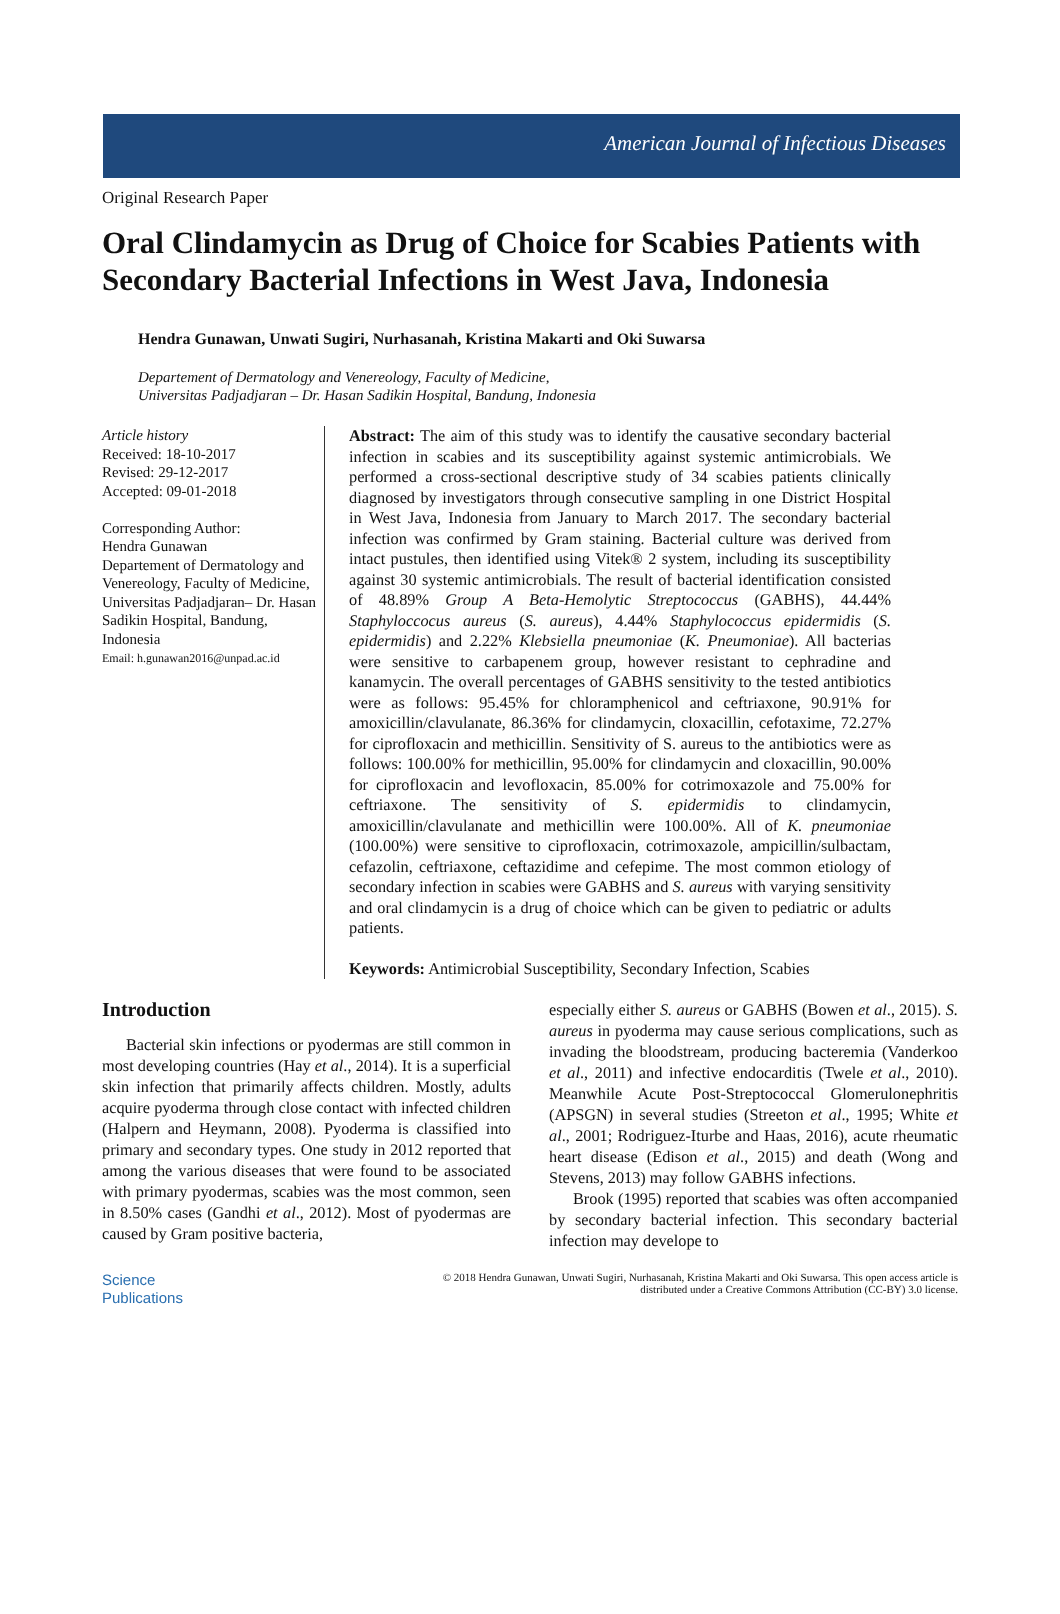American Journal of Infectious Diseases
Original Research Paper
Oral Clindamycin as Drug of Choice for Scabies Patients with Secondary Bacterial Infections in West Java, Indonesia
Hendra Gunawan, Unwati Sugiri, Nurhasanah, Kristina Makarti and Oki Suwarsa
Departement of Dermatology and Venereology, Faculty of Medicine,
Universitas Padjadjaran – Dr. Hasan Sadikin Hospital, Bandung, Indonesia
Article history
Received: 18-10-2017
Revised: 29-12-2017
Accepted: 09-01-2018
Corresponding Author:
Hendra Gunawan
Departement of Dermatology and Venereology, Faculty of Medicine, Universitas Padjadjaran– Dr. Hasan Sadikin Hospital, Bandung, Indonesia
Email: h.gunawan2016@unpad.ac.id
Abstract: The aim of this study was to identify the causative secondary bacterial infection in scabies and its susceptibility against systemic antimicrobials. We performed a cross-sectional descriptive study of 34 scabies patients clinically diagnosed by investigators through consecutive sampling in one District Hospital in West Java, Indonesia from January to March 2017. The secondary bacterial infection was confirmed by Gram staining. Bacterial culture was derived from intact pustules, then identified using Vitek® 2 system, including its susceptibility against 30 systemic antimicrobials. The result of bacterial identification consisted of 48.89% Group A Beta-Hemolytic Streptococcus (GABHS), 44.44% Staphyloccocus aureus (S. aureus), 4.44% Staphylococcus epidermidis (S. epidermidis) and 2.22% Klebsiella pneumoniae (K. Pneumoniae). All bacterias were sensitive to carbapenem group, however resistant to cephradine and kanamycin. The overall percentages of GABHS sensitivity to the tested antibiotics were as follows: 95.45% for chloramphenicol and ceftriaxone, 90.91% for amoxicillin/clavulanate, 86.36% for clindamycin, cloxacillin, cefotaxime, 72.27% for ciprofloxacin and methicillin. Sensitivity of S. aureus to the antibiotics were as follows: 100.00% for methicillin, 95.00% for clindamycin and cloxacillin, 90.00% for ciprofloxacin and levofloxacin, 85.00% for cotrimoxazole and 75.00% for ceftriaxone. The sensitivity of S. epidermidis to clindamycin, amoxicillin/clavulanate and methicillin were 100.00%. All of K. pneumoniae (100.00%) were sensitive to ciprofloxacin, cotrimoxazole, ampicillin/sulbactam, cefazolin, ceftriaxone, ceftazidime and cefepime. The most common etiology of secondary infection in scabies were GABHS and S. aureus with varying sensitivity and oral clindamycin is a drug of choice which can be given to pediatric or adults patients.
Keywords: Antimicrobial Susceptibility, Secondary Infection, Scabies
Introduction
Bacterial skin infections or pyodermas are still common in most developing countries (Hay et al., 2014). It is a superficial skin infection that primarily affects children. Mostly, adults acquire pyoderma through close contact with infected children (Halpern and Heymann, 2008). Pyoderma is classified into primary and secondary types. One study in 2012 reported that among the various diseases that were found to be associated with primary pyodermas, scabies was the most common, seen in 8.50% cases (Gandhi et al., 2012). Most of pyodermas are caused by Gram positive bacteria,
especially either S. aureus or GABHS (Bowen et al., 2015). S. aureus in pyoderma may cause serious complications, such as invading the bloodstream, producing bacteremia (Vanderkoo et al., 2011) and infective endocarditis (Twele et al., 2010). Meanwhile Acute Post-Streptococcal Glomerulonephritis (APSGN) in several studies (Streeton et al., 1995; White et al., 2001; Rodriguez-Iturbe and Haas, 2016), acute rheumatic heart disease (Edison et al., 2015) and death (Wong and Stevens, 2013) may follow GABHS infections.
Brook (1995) reported that scabies was often accompanied by secondary bacterial infection. This secondary bacterial infection may develope to
Science
Publications
© 2018 Hendra Gunawan, Unwati Sugiri, Nurhasanah, Kristina Makarti and Oki Suwarsa. This open access article is
distributed under a Creative Commons Attribution (CC-BY) 3.0 license.